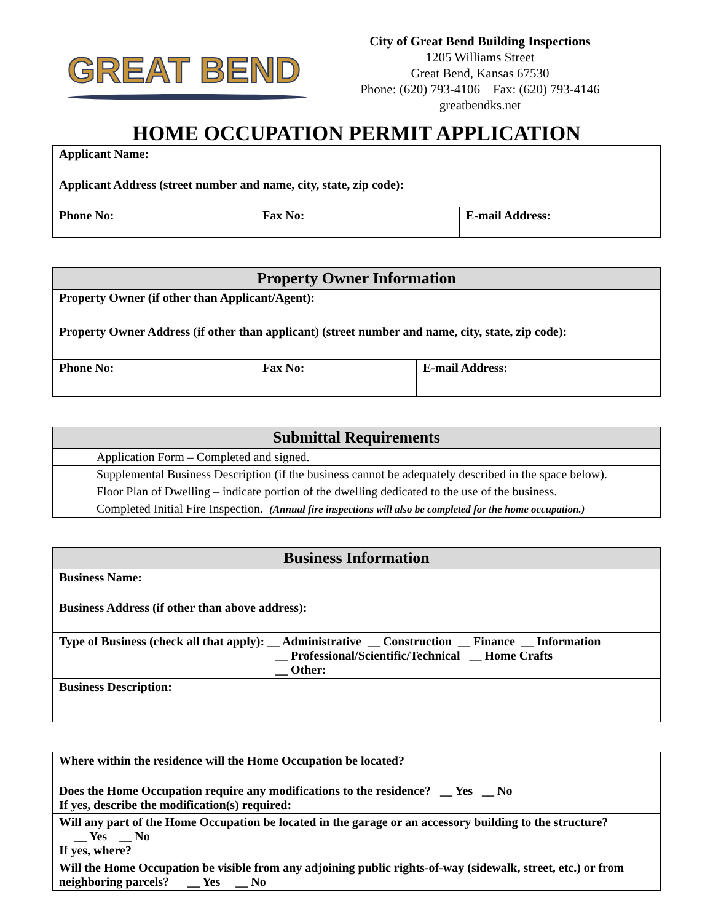GREAT BEND
City of Great Bend Building Inspections
1205 Williams Street
Great Bend, Kansas 67530
Phone: (620) 793-4106 Fax: (620) 793-4146
greatbendks.net
HOME OCCUPATION PERMIT APPLICATION
| Applicant Name: | | |
| Applicant Address (street number and name, city, state, zip code): | | |
| Phone No: | Fax No: | E-mail Address: |
| Property Owner Information | | |
| --- | --- | --- |
| Property Owner (if other than Applicant/Agent): | | |
| Property Owner Address (if other than applicant) (street number and name, city, state, zip code): | | |
| Phone No: | Fax No: | E-mail Address: |
| Submittal Requirements | |
| --- | --- |
| | Application Form – Completed and signed. |
| | Supplemental Business Description (if the business cannot be adequately described in the space below). |
| | Floor Plan of Dwelling – indicate portion of the dwelling dedicated to the use of the business. |
| | Completed Initial Fire Inspection. (Annual fire inspections will also be completed for the home occupation.) |
| Business Information |
| --- |
| Business Name: |
| Business Address (if other than above address): |
| Type of Business (check all that apply): __ Administrative __ Construction __ Finance __ Information __ Professional/Scientific/Technical __ Home Crafts __ Other: |
| Business Description: |
| Where within the residence will the Home Occupation be located? |
| Does the Home Occupation require any modifications to the residence? __ Yes __ No If yes, describe the modification(s) required: |
| Will any part of the Home Occupation be located in the garage or an accessory building to the structure? __ Yes __ No If yes, where? |
| Will the Home Occupation be visible from any adjoining public rights-of-way (sidewalk, street, etc.) or from neighboring parcels? __ Yes __ No |